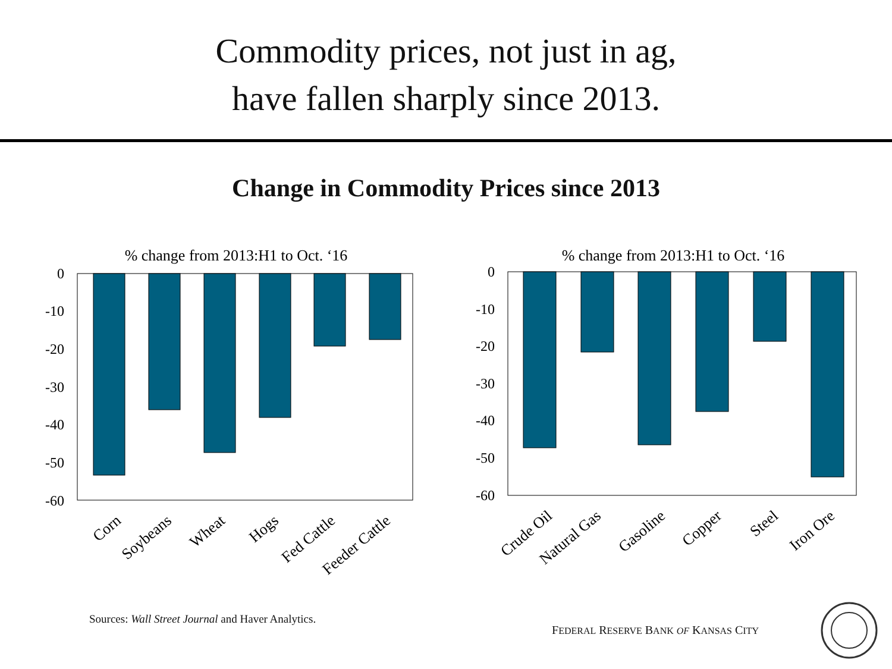Commodity prices, not just in ag,
have fallen sharply since 2013.
Change in Commodity Prices since 2013
% change from 2013:H1 to Oct. ‘16
0
-10
-20
-30
-40
-50
-60
Corn
Soybeans
Wheat
Hogs
Fed Cattle
Feeder Cattle
% change from 2013:H1 to Oct. ‘16
0
-10
-20
-30
-40
-50
-60
Crude Oil
Natural Gas
Gasoline
Copper
Steel
Iron Ore
Sources: Wall Street Journal and Haver Analytics.
FEDERAL RESERVE BANK OF KANSAS CITY